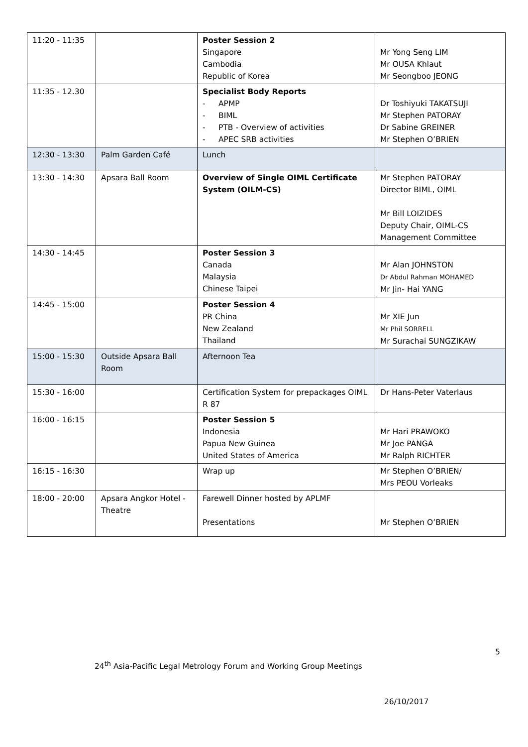| 11:20 - 11:35 | | Poster Session 2 Singapore Cambodia Republic of Korea | Mr Yong Seng LIM Mr OUSA Khlaut Mr Seongboo JEONG |
| 11:35 - 12.30 | | Specialist Body Reports - APMP - BIML - PTB - Overview of activities - APEC SRB activities | Dr Toshiyuki TAKATSUJI Mr Stephen PATORAY Dr Sabine GREINER Mr Stephen O’BRIEN |
| 12:30 - 13:30 | Palm Garden Café | Lunch | |
| 13:30 - 14:30 | Apsara Ball Room | Overview of Single OIML Certificate System (OILM-CS) | Mr Stephen PATORAY Director BIML, OIML Mr Bill LOIZIDES Deputy Chair, OIML-CS Management Committee |
| 14:30 - 14:45 | | Poster Session 3 Canada Malaysia Chinese Taipei | Mr Alan JOHNSTON Dr Abdul Rahman MOHAMED Mr Jin- Hai YANG |
| 14:45 - 15:00 | | Poster Session 4 PR China New Zealand Thailand | Mr XIE Jun Mr Phil SORRELL Mr Surachai SUNGZIKAW |
| 15:00 - 15:30 | Outside Apsara Ball Room | Afternoon Tea | |
| 15:30 - 16:00 | | Certification System for prepackages OIML R 87 | Dr Hans-Peter Vaterlaus |
| 16:00 - 16:15 | | Poster Session 5 Indonesia Papua New Guinea United States of America | Mr Hari PRAWOKO Mr Joe PANGA Mr Ralph RICHTER |
| 16:15 - 16:30 | | Wrap up | Mr Stephen O’BRIEN/ Mrs PEOU Vorleaks |
| 18:00 - 20:00 | Apsara Angkor Hotel - Theatre | Farewell Dinner hosted by APLMF Presentations | Mr Stephen O’BRIEN |
5
24<sup>th</sup> Asia-Pacific Legal Metrology Forum and Working Group Meetings
26/10/2017